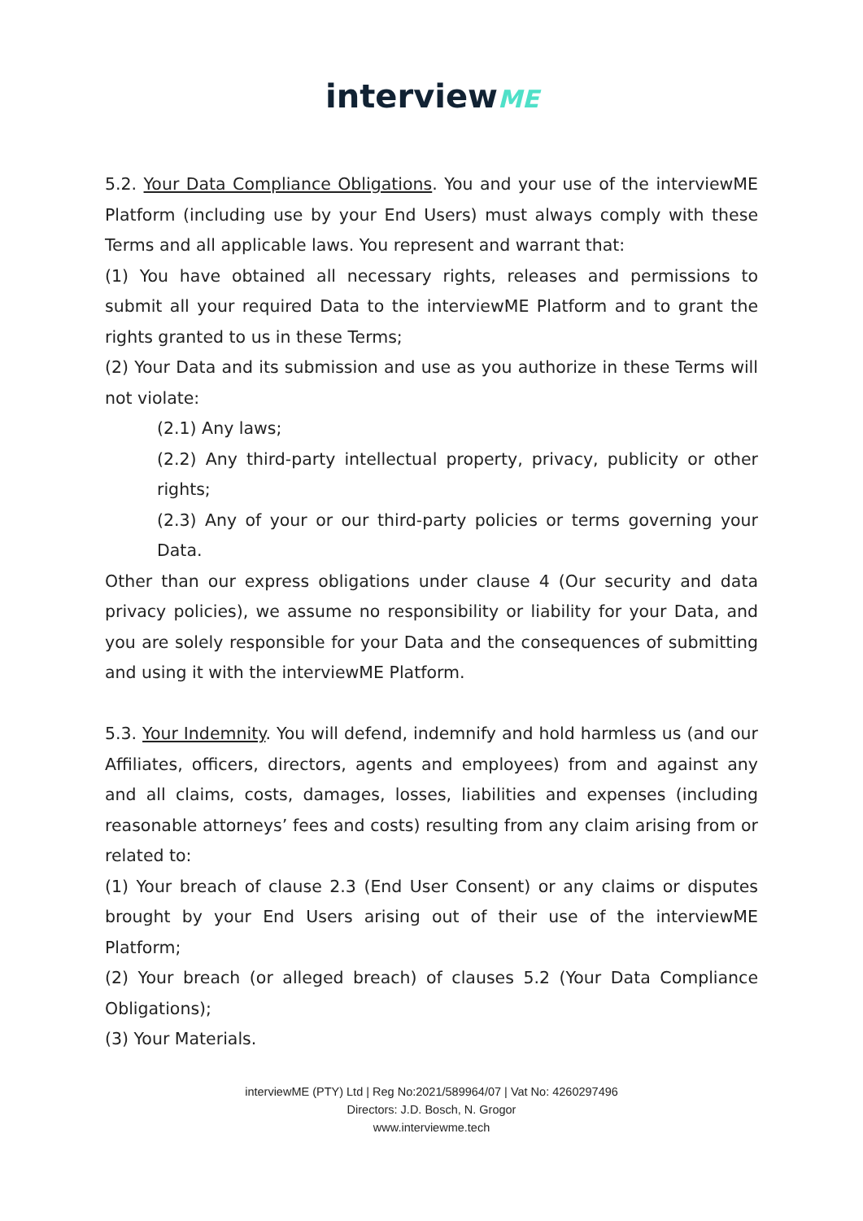interviewME
5.2. Your Data Compliance Obligations. You and your use of the interviewME Platform (including use by your End Users) must always comply with these Terms and all applicable laws. You represent and warrant that:
(1) You have obtained all necessary rights, releases and permissions to submit all your required Data to the interviewME Platform and to grant the rights granted to us in these Terms;
(2) Your Data and its submission and use as you authorize in these Terms will not violate:
(2.1) Any laws;
(2.2) Any third-party intellectual property, privacy, publicity or other rights;
(2.3) Any of your or our third-party policies or terms governing your Data.
Other than our express obligations under clause 4 (Our security and data privacy policies), we assume no responsibility or liability for your Data, and you are solely responsible for your Data and the consequences of submitting and using it with the interviewME Platform.
5.3. Your Indemnity. You will defend, indemnify and hold harmless us (and our Affiliates, officers, directors, agents and employees) from and against any and all claims, costs, damages, losses, liabilities and expenses (including reasonable attorneys’ fees and costs) resulting from any claim arising from or related to:
(1) Your breach of clause 2.3 (End User Consent) or any claims or disputes brought by your End Users arising out of their use of the interviewME Platform;
(2) Your breach (or alleged breach) of clauses 5.2 (Your Data Compliance Obligations);
(3) Your Materials.
interviewME (PTY) Ltd | Reg No:2021/589964/07 | Vat No: 4260297496
Directors: J.D. Bosch, N. Grogor
www.interviewme.tech